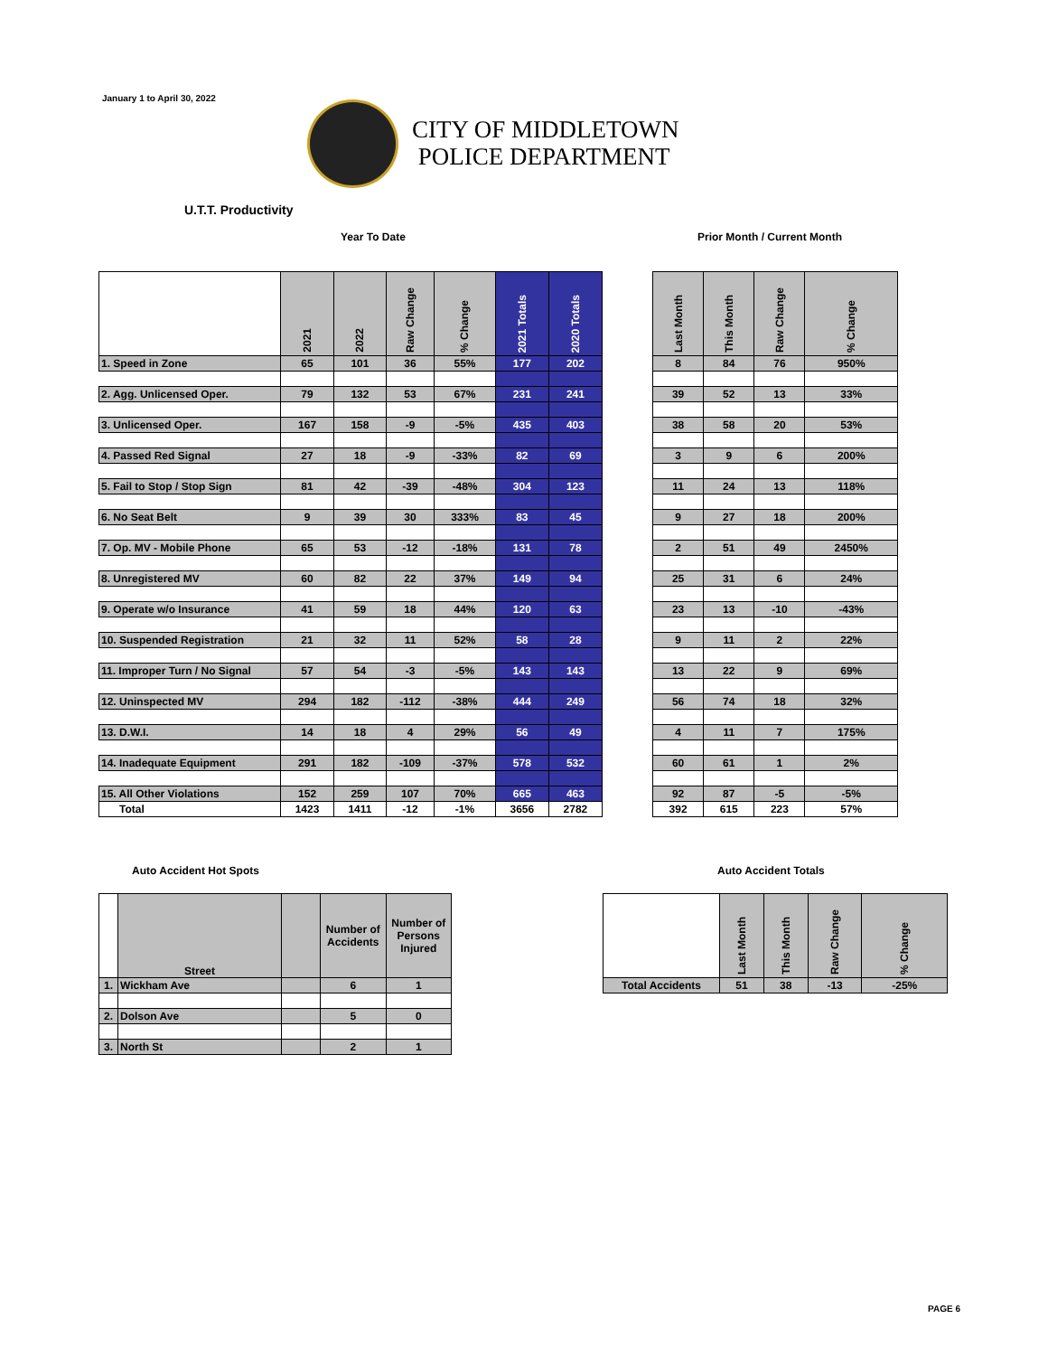January 1 to April 30, 2022
CITY OF MIDDLETOWN
POLICE DEPARTMENT
U.T.T. Productivity
Year To Date Prior Month / Current Month
| | 2021 | 2022 | Raw Change | % Change | 2021 Totals | 2020 Totals |
| --- | --- | --- | --- | --- | --- | --- |
| 1. Speed in Zone | 65 | 101 | 36 | 55% | 177 | 202 |
| 2. Agg. Unlicensed Oper. | 79 | 132 | 53 | 67% | 231 | 241 |
| 3. Unlicensed Oper. | 167 | 158 | -9 | -5% | 435 | 403 |
| 4. Passed Red Signal | 27 | 18 | -9 | -33% | 82 | 69 |
| 5. Fail to Stop / Stop Sign | 81 | 42 | -39 | -48% | 304 | 123 |
| 6. No Seat Belt | 9 | 39 | 30 | 333% | 83 | 45 |
| 7. Op. MV - Mobile Phone | 65 | 53 | -12 | -18% | 131 | 78 |
| 8. Unregistered MV | 60 | 82 | 22 | 37% | 149 | 94 |
| 9. Operate w/o Insurance | 41 | 59 | 18 | 44% | 120 | 63 |
| 10. Suspended Registration | 21 | 32 | 11 | 52% | 58 | 28 |
| 11. Improper Turn / No Signal | 57 | 54 | -3 | -5% | 143 | 143 |
| 12. Uninspected MV | 294 | 182 | -112 | -38% | 444 | 249 |
| 13. D.W.I. | 14 | 18 | 4 | 29% | 56 | 49 |
| 14. Inadequate Equipment | 291 | 182 | -109 | -37% | 578 | 532 |
| 15. All Other Violations | 152 | 259 | 107 | 70% | 665 | 463 |
| Total | 1423 | 1411 | -12 | -1% | 3656 | 2782 |
| Last Month | This Month | Raw Change | % Change |
| --- | --- | --- | --- |
| 8 | 84 | 76 | 950% |
| 39 | 52 | 13 | 33% |
| 38 | 58 | 20 | 53% |
| 3 | 9 | 6 | 200% |
| 11 | 24 | 13 | 118% |
| 9 | 27 | 18 | 200% |
| 2 | 51 | 49 | 2450% |
| 25 | 31 | 6 | 24% |
| 23 | 13 | -10 | -43% |
| 9 | 11 | 2 | 22% |
| 13 | 22 | 9 | 69% |
| 56 | 74 | 18 | 32% |
| 4 | 11 | 7 | 175% |
| 60 | 61 | 1 | 2% |
| 92 | 87 | -5 | -5% |
| 392 | 615 | 223 | 57% |
Auto Accident Hot Spots Auto Accident Totals
| | Street | | Number of Accidents | Number of Persons Injured |
| --- | --- | --- | --- | --- |
| 1. | Wickham Ave | | 6 | 1 |
| 2. | Dolson Ave | | 5 | 0 |
| 3. | North St | | 2 | 1 |
| | Last Month | This Month | Raw Change | % Change |
| --- | --- | --- | --- | --- |
| Total Accidents | 51 | 38 | -13 | -25% |
PAGE 6